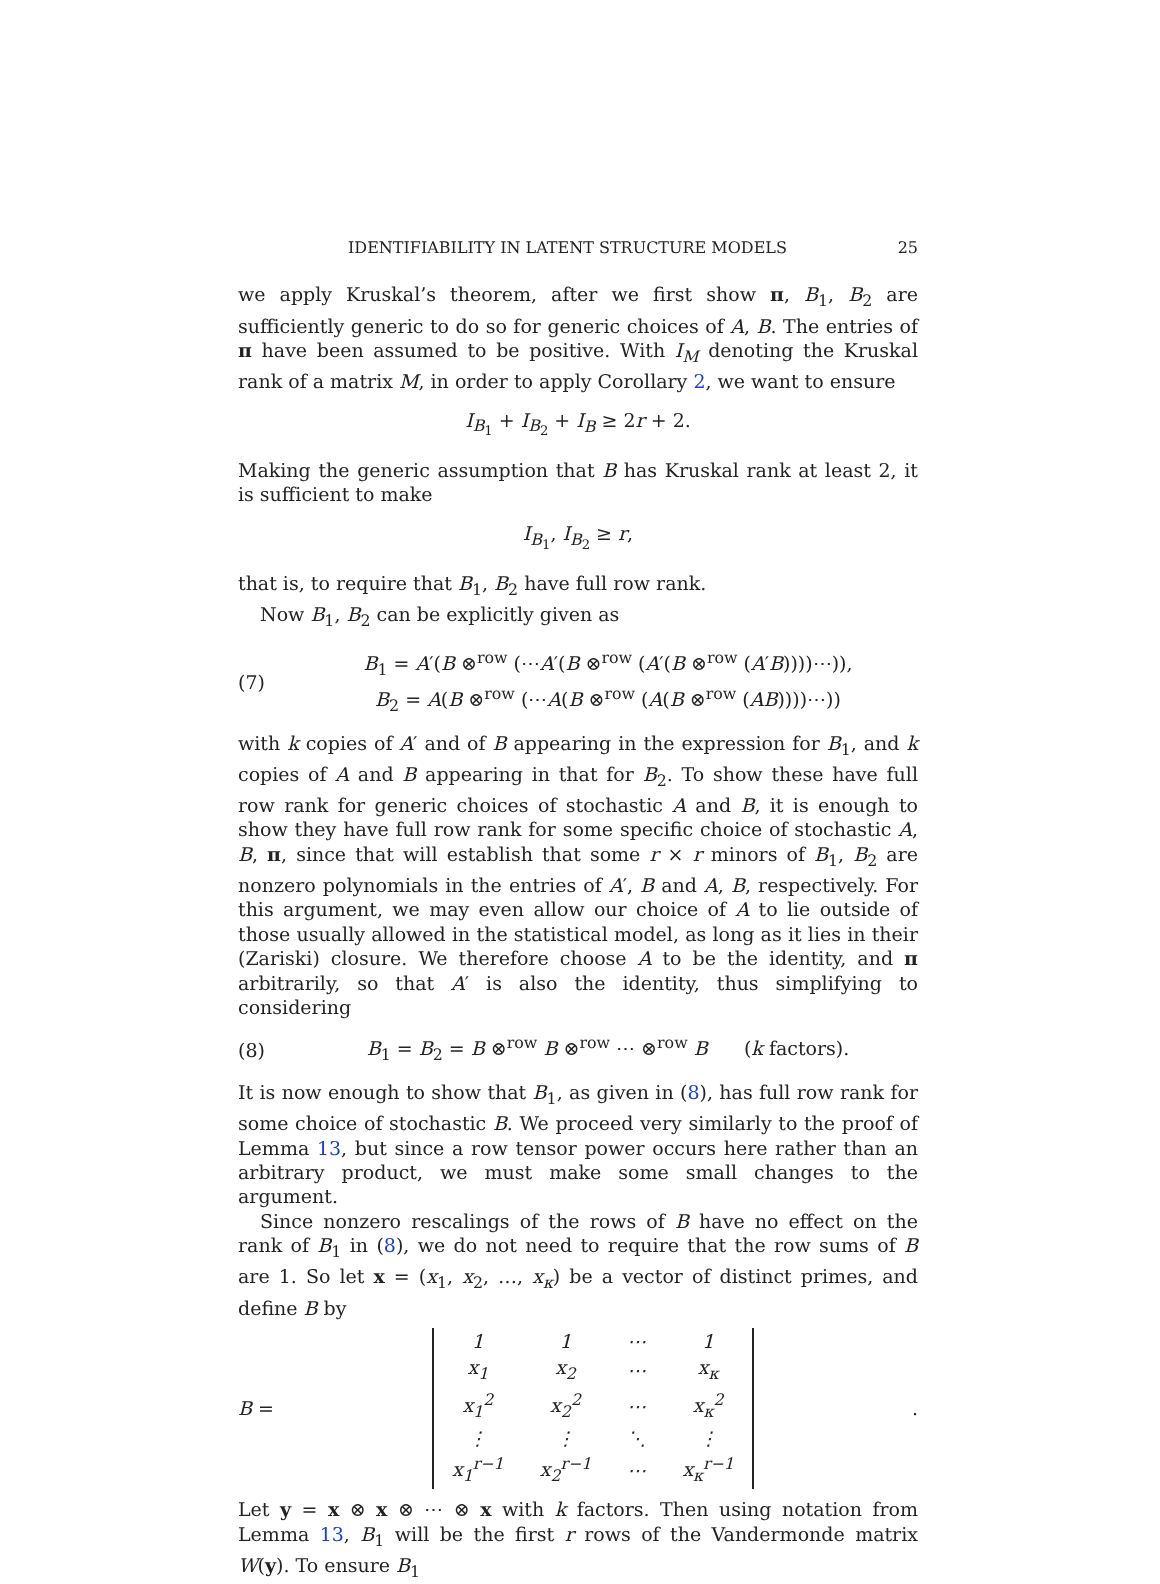IDENTIFIABILITY IN LATENT STRUCTURE MODELS 25
we apply Kruskal’s theorem, after we first show π, B<sub>1</sub>, B<sub>2</sub> are sufficiently generic to do so for generic choices of A, B. The entries of π have been assumed to be positive. With I<sub>M</sub> denoting the Kruskal rank of a matrix M, in order to apply Corollary 2, we want to ensure
I<sub>B<sub>1</sub></sub> + I<sub>B<sub>2</sub></sub> + I<sub>B</sub> ≥ 2r + 2.
Making the generic assumption that B has Kruskal rank at least 2, it is sufficient to make
I<sub>B<sub>1</sub></sub>, I<sub>B<sub>2</sub></sub> ≥ r,
that is, to require that B<sub>1</sub>, B<sub>2</sub> have full row rank.
Now B<sub>1</sub>, B<sub>2</sub> can be explicitly given as
(7) B<sub>1</sub> = A′(B ⊗<sup>row</sup> (⋯A′(B ⊗<sup>row</sup> (A′(B ⊗<sup>row</sup> (A′B))))⋯)),
B<sub>2</sub> = A(B ⊗<sup>row</sup> (⋯A(B ⊗<sup>row</sup> (A(B ⊗<sup>row</sup> (AB))))⋯))
with k copies of A′ and of B appearing in the expression for B<sub>1</sub>, and k copies of A and B appearing in that for B<sub>2</sub>. To show these have full row rank for generic choices of stochastic A and B, it is enough to show they have full row rank for some specific choice of stochastic A, B, π, since that will establish that some r × r minors of B<sub>1</sub>, B<sub>2</sub> are nonzero polynomials in the entries of A′, B and A, B, respectively. For this argument, we may even allow our choice of A to lie outside of those usually allowed in the statistical model, as long as it lies in their (Zariski) closure. We therefore choose A to be the identity, and π arbitrarily, so that A′ is also the identity, thus simplifying to considering
(8) B<sub>1</sub> = B<sub>2</sub> = B ⊗<sup>row</sup> B ⊗<sup>row</sup> ⋯ ⊗<sup>row</sup> B (k factors).
It is now enough to show that B<sub>1</sub>, as given in (8), has full row rank for some choice of stochastic B. We proceed very similarly to the proof of Lemma 13, but since a row tensor power occurs here rather than an arbitrary product, we must make some small changes to the argument.
Since nonzero rescalings of the rows of B have no effect on the rank of B<sub>1</sub> in (8), we do not need to require that the row sums of B are 1. So let x = (x<sub>1</sub>, x<sub>2</sub>, …, x<sub>κ</sub>) be a vector of distinct primes, and define B by
B =
| 1 | 1 | ⋯ | 1 |
| x<sub>1</sub> | x<sub>2</sub> | ⋯ | x<sub>κ</sub> |
| x<sub>1</sub><sup>2</sup> | x<sub>2</sub><sup>2</sup> | ⋯ | x<sub>κ</sub><sup>2</sup> |
| ⋮ | ⋮ | ⋱ | ⋮ |
| x<sub>1</sub><sup>r−1</sup> | x<sub>2</sub><sup>r−1</sup> | ⋯ | x<sub>κ</sub><sup>r−1</sup> |
.
Let y = x ⊗ x ⊗ ⋯ ⊗ x with k factors. Then using notation from Lemma 13, B<sub>1</sub> will be the first r rows of the Vandermonde matrix W(y). To ensure B<sub>1</sub>